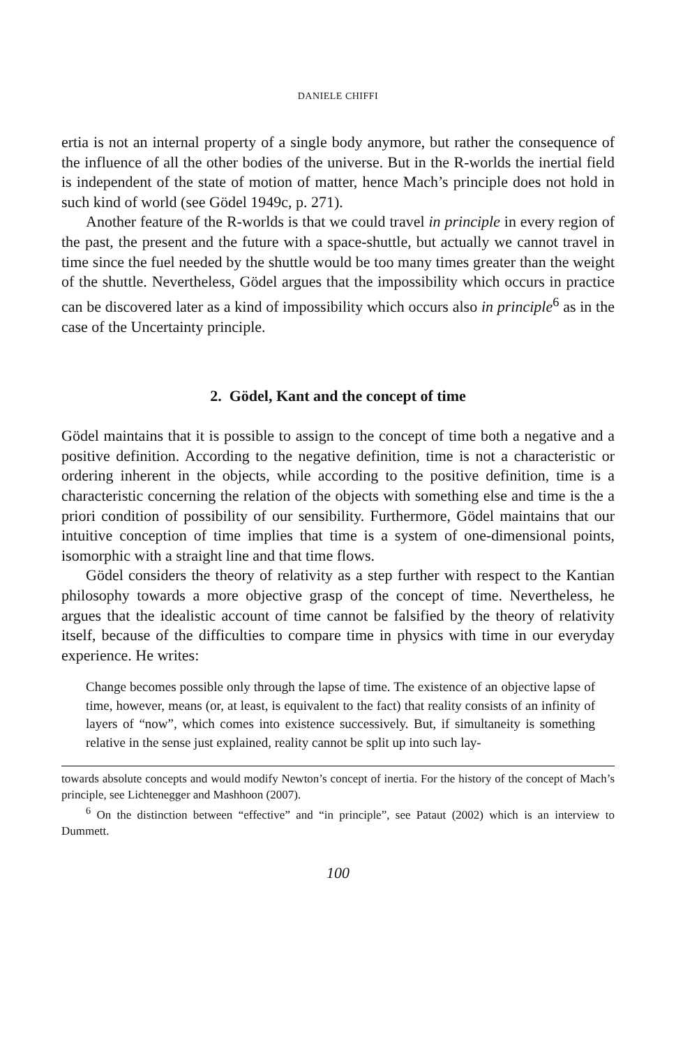DANIELE CHIFFI
ertia is not an internal property of a single body anymore, but rather the consequence of the influence of all the other bodies of the universe. But in the R-worlds the inertial field is independent of the state of motion of matter, hence Mach’s principle does not hold in such kind of world (see Gödel 1949c, p. 271).
Another feature of the R-worlds is that we could travel in principle in every region of the past, the present and the future with a space-shuttle, but actually we cannot travel in time since the fuel needed by the shuttle would be too many times greater than the weight of the shuttle. Nevertheless, Gödel argues that the impossibility which occurs in practice can be discovered later as a kind of impossibility which occurs also in principle<sup>6</sup> as in the case of the Uncertainty principle.
2. Gödel, Kant and the concept of time
Gödel maintains that it is possible to assign to the concept of time both a negative and a positive definition. According to the negative definition, time is not a characteristic or ordering inherent in the objects, while according to the positive definition, time is a characteristic concerning the relation of the objects with something else and time is the a priori condition of possibility of our sensibility. Furthermore, Gödel maintains that our intuitive conception of time implies that time is a system of one-dimensional points, isomorphic with a straight line and that time flows.
Gödel considers the theory of relativity as a step further with respect to the Kantian philosophy towards a more objective grasp of the concept of time. Nevertheless, he argues that the idealistic account of time cannot be falsified by the theory of relativity itself, because of the difficulties to compare time in physics with time in our everyday experience. He writes:
Change becomes possible only through the lapse of time. The existence of an objective lapse of time, however, means (or, at least, is equivalent to the fact) that reality consists of an infinity of layers of “now”, which comes into existence successively. But, if simultaneity is something relative in the sense just explained, reality cannot be split up into such lay-
towards absolute concepts and would modify Newton’s concept of inertia. For the history of the concept of Mach’s principle, see Lichtenegger and Mashhoon (2007).
<sup>6</sup> On the distinction between “effective” and “in principle”, see Pataut (2002) which is an interview to Dummett.
100